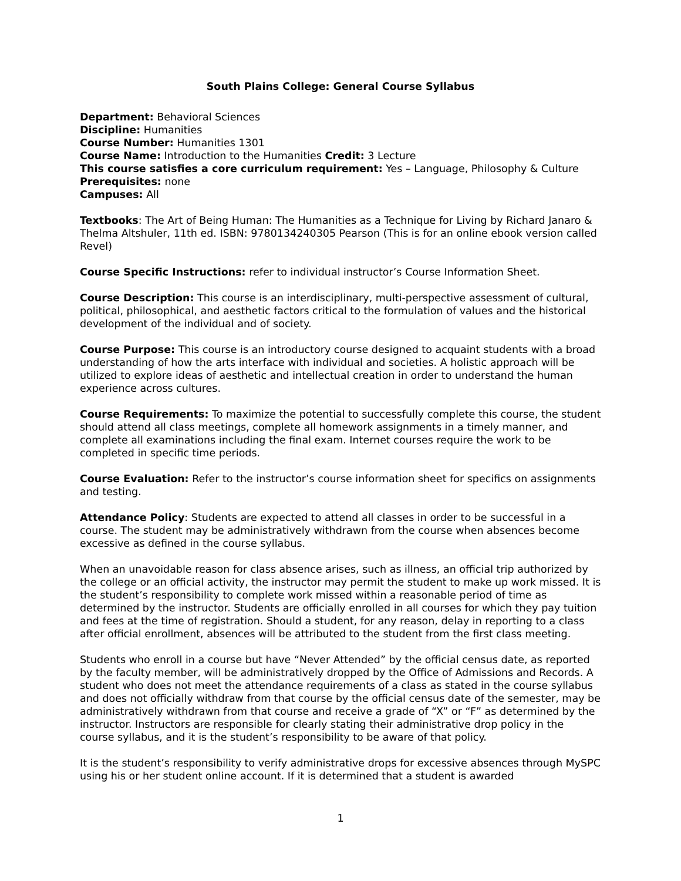South Plains College: General Course Syllabus
Department: Behavioral Sciences
Discipline: Humanities
Course Number: Humanities 1301
Course Name: Introduction to the Humanities Credit: 3 Lecture
This course satisfies a core curriculum requirement: Yes – Language, Philosophy & Culture
Prerequisites: none
Campuses: All
Textbooks: The Art of Being Human: The Humanities as a Technique for Living by Richard Janaro & Thelma Altshuler, 11th ed. ISBN: 9780134240305 Pearson (This is for an online ebook version called Revel)
Course Specific Instructions: refer to individual instructor’s Course Information Sheet.
Course Description: This course is an interdisciplinary, multi-perspective assessment of cultural, political, philosophical, and aesthetic factors critical to the formulation of values and the historical development of the individual and of society.
Course Purpose: This course is an introductory course designed to acquaint students with a broad understanding of how the arts interface with individual and societies. A holistic approach will be utilized to explore ideas of aesthetic and intellectual creation in order to understand the human experience across cultures.
Course Requirements: To maximize the potential to successfully complete this course, the student should attend all class meetings, complete all homework assignments in a timely manner, and complete all examinations including the final exam. Internet courses require the work to be completed in specific time periods.
Course Evaluation: Refer to the instructor’s course information sheet for specifics on assignments and testing.
Attendance Policy: Students are expected to attend all classes in order to be successful in a course. The student may be administratively withdrawn from the course when absences become excessive as defined in the course syllabus.
When an unavoidable reason for class absence arises, such as illness, an official trip authorized by the college or an official activity, the instructor may permit the student to make up work missed. It is the student’s responsibility to complete work missed within a reasonable period of time as determined by the instructor. Students are officially enrolled in all courses for which they pay tuition and fees at the time of registration. Should a student, for any reason, delay in reporting to a class after official enrollment, absences will be attributed to the student from the first class meeting.
Students who enroll in a course but have “Never Attended” by the official census date, as reported by the faculty member, will be administratively dropped by the Office of Admissions and Records. A student who does not meet the attendance requirements of a class as stated in the course syllabus and does not officially withdraw from that course by the official census date of the semester, may be administratively withdrawn from that course and receive a grade of “X” or “F” as determined by the instructor. Instructors are responsible for clearly stating their administrative drop policy in the course syllabus, and it is the student’s responsibility to be aware of that policy.
It is the student’s responsibility to verify administrative drops for excessive absences through MySPC using his or her student online account. If it is determined that a student is awarded
1